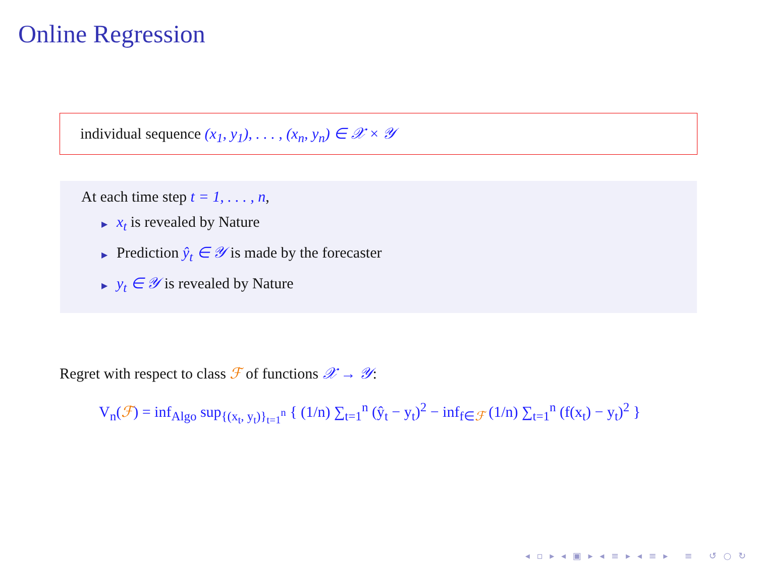Online Regression
individual sequence (x<sub>1</sub>, y<sub>1</sub>), . . . , (x<sub>n</sub>, y<sub>n</sub>) ∈ 𝒳 × 𝒴
At each time step t = 1, . . . , n,
▶ x<sub>t</sub> is revealed by Nature
▶ Prediction ŷ<sub>t</sub> ∈ 𝒴 is made by the forecaster
▶ y<sub>t</sub> ∈ 𝒴 is revealed by Nature
Regret with respect to class ℱ of functions 𝒳 → 𝒴:
V<sub>n</sub>(ℱ) = inf<sub>Algo</sub> sup<sub>{(x<sub>t</sub>, y<sub>t</sub>)}<sub>t=1</sub><sup>n</sup></sub> { (1/n) ∑<sub>t=1</sub><sup>n</sup> (ŷ<sub>t</sub> − y<sub>t</sub>)<sup>2</sup> − inf<sub>f∈ℱ</sub> (1/n) ∑<sub>t=1</sub><sup>n</sup> (f(x<sub>t</sub>) − y<sub>t</sub>)<sup>2</sup> }
◂ ▫ ▸ ◂ ▣ ▸ ◂ ≡ ▸ ◂ ≡ ▸ ≡ ↺ ○ ↻